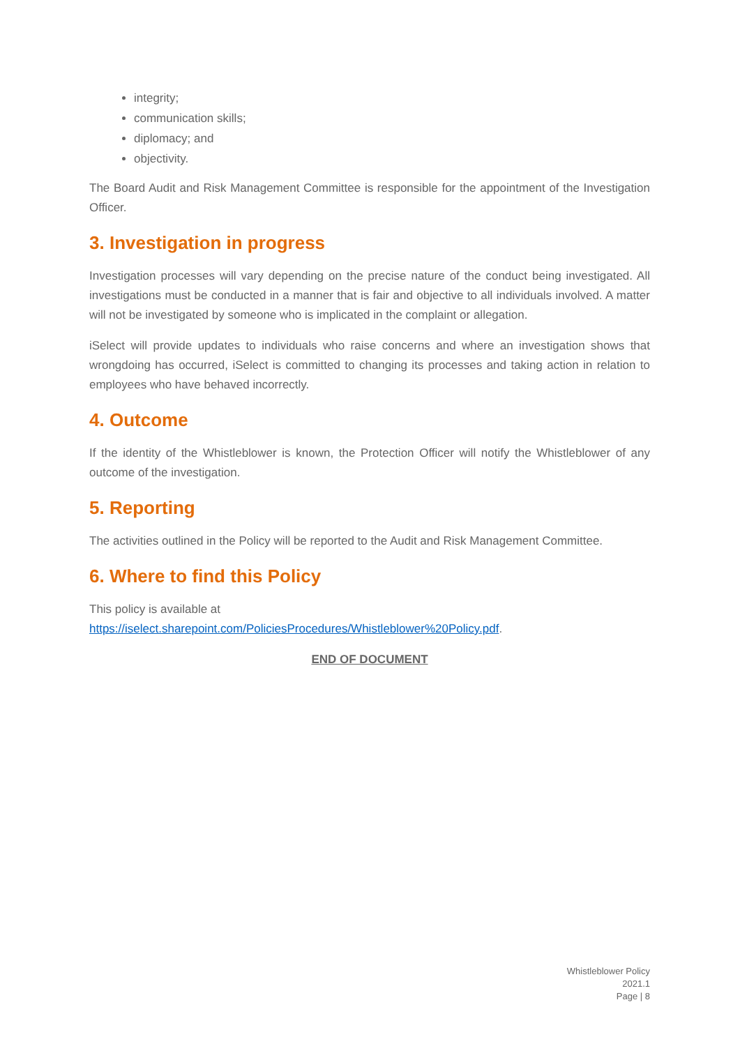integrity;
communication skills;
diplomacy; and
objectivity.
The Board Audit and Risk Management Committee is responsible for the appointment of the Investigation Officer.
3. Investigation in progress
Investigation processes will vary depending on the precise nature of the conduct being investigated. All investigations must be conducted in a manner that is fair and objective to all individuals involved. A matter will not be investigated by someone who is implicated in the complaint or allegation.
iSelect will provide updates to individuals who raise concerns and where an investigation shows that wrongdoing has occurred, iSelect is committed to changing its processes and taking action in relation to employees who have behaved incorrectly.
4. Outcome
If the identity of the Whistleblower is known, the Protection Officer will notify the Whistleblower of any outcome of the investigation.
5. Reporting
The activities outlined in the Policy will be reported to the Audit and Risk Management Committee.
6. Where to find this Policy
This policy is available at
https://iselect.sharepoint.com/PoliciesProcedures/Whistleblower%20Policy.pdf.
END OF DOCUMENT
Whistleblower Policy
2021.1
Page | 8